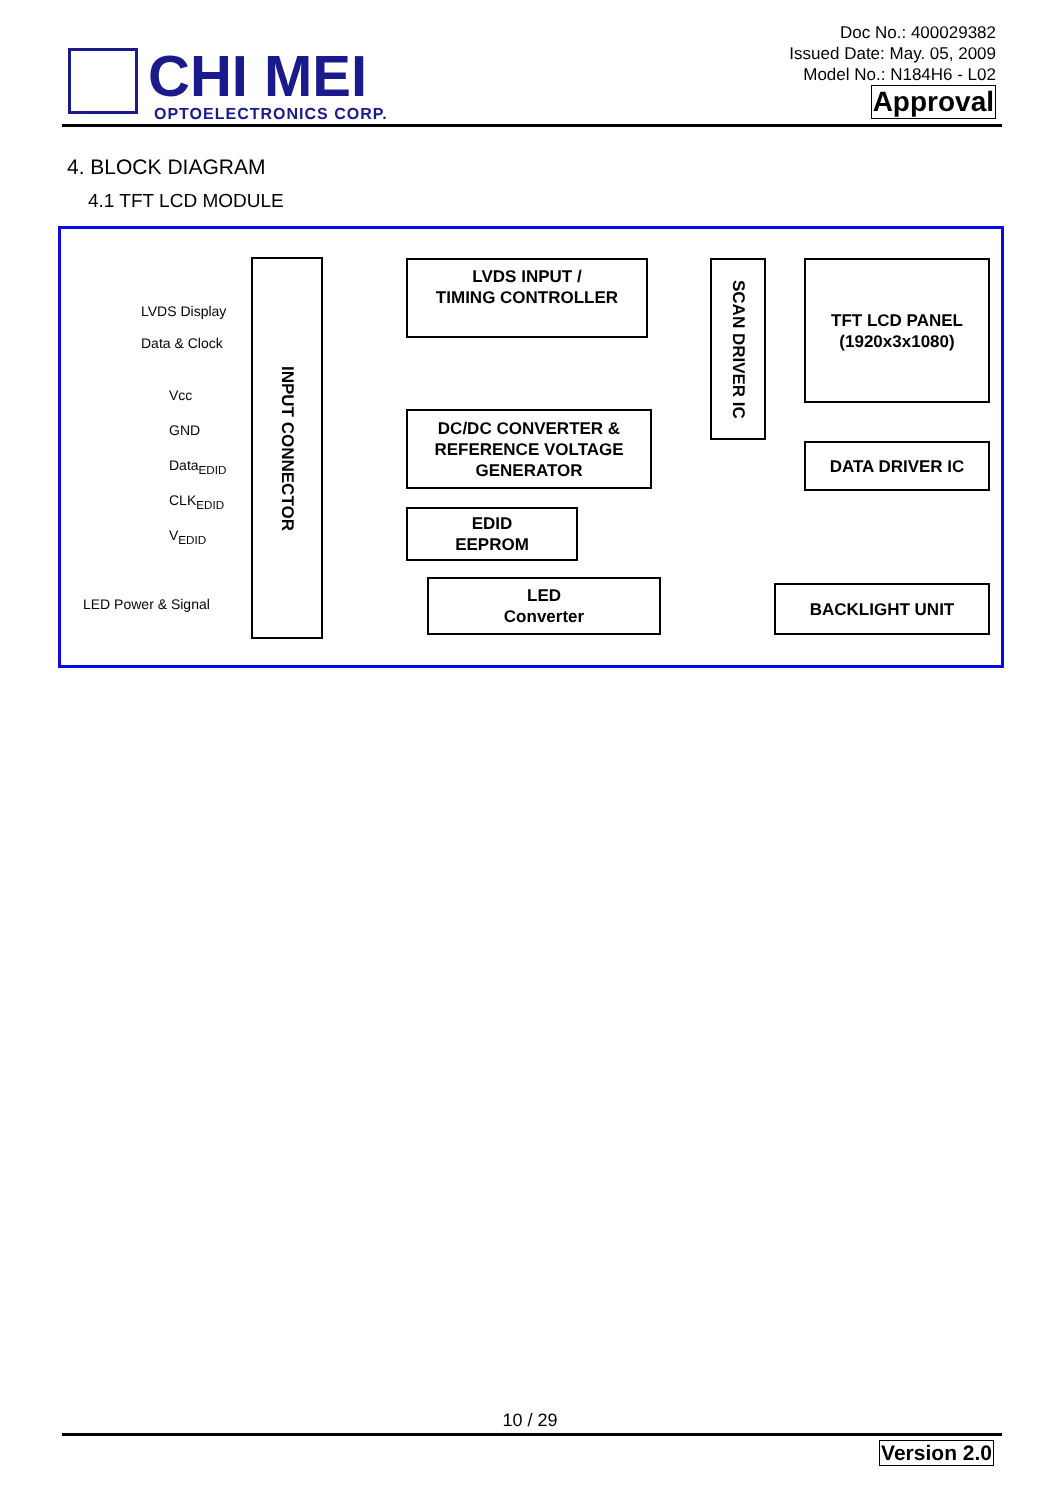CHI MEI
OPTOELECTRONICS CORP.
Doc No.: 400029382
Issued Date: May. 05, 2009
Model No.: N184H6 - L02
Approval
4. BLOCK DIAGRAM
4.1 TFT LCD MODULE
LVDS Display
Data & Clock
Vcc
GND
Data<sub>EDID</sub>
CLK<sub>EDID</sub>
V<sub>EDID</sub>
LED Power & Signal
INPUT CONNECTOR
LVDS INPUT /
TIMING CONTROLLER
DC/DC CONVERTER &
REFERENCE VOLTAGE
GENERATOR
EDID
EEPROM
LED
Converter
SCAN DRIVER IC
TFT LCD PANEL
(1920x3x1080)
DATA DRIVER IC
BACKLIGHT UNIT
10 / 29
Version 2.0